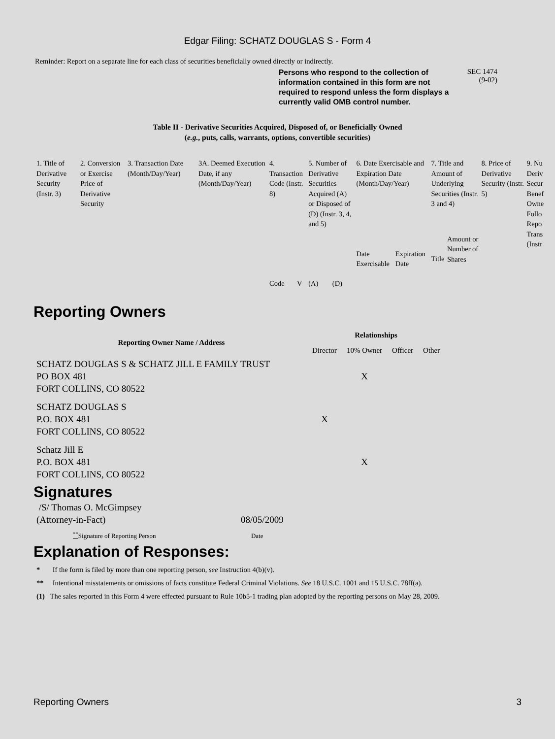Edgar Filing: SCHATZ DOUGLAS S - Form 4
Reminder: Report on a separate line for each class of securities beneficially owned directly or indirectly.
Persons who respond to the collection of information contained in this form are not required to respond unless the form displays a currently valid OMB control number.
SEC 1474
(9-02)
Table II - Derivative Securities Acquired, Disposed of, or Beneficially Owned
(e.g., puts, calls, warrants, options, convertible securities)
| 1. Title of Derivative Security (Instr. 3) | 2. Conversion or Exercise Price of Derivative Security | 3. Transaction Date (Month/Day/Year) | 3A. Deemed Execution Date, if any (Month/Day/Year) | 4. Transaction Code (Instr. 8) | | 5. Number of Derivative Securities Acquired (A) or Disposed of (D) (Instr. 3, 4, and 5) | | 6. Date Exercisable and Expiration Date (Month/Day/Year) | | 7. Title and Amount of Underlying Securities (Instr. 3 and 4) | | 8. Price of Derivative Security (Instr. 5) | 9. Nu Deriv Secur Benef Owne Follo Repo Trans (Instr |
| | | | | Code | V | (A) | (D) | Date Exercisable | Expiration Date | Title | Amount or Number of Shares | | |
Reporting Owners
| Reporting Owner Name / Address | Relationships | | | |
| --- | --- | --- | --- | --- |
| | Director | 10% Owner | Officer | Other |
| SCHATZ DOUGLAS S & SCHATZ JILL E FAMILY TRUST PO BOX 481 FORT COLLINS, CO 80522 | | X | | |
| SCHATZ DOUGLAS S P.O. BOX 481 FORT COLLINS, CO 80522 | X | | | |
| Schatz Jill E P.O. BOX 481 FORT COLLINS, CO 80522 | | X | | |
Signatures
/S/ Thomas O. McGimpsey
(Attorney-in-Fact) 08/05/2009
<sup>**</sup> Signature of Reporting Person Date
Explanation of Responses:
* If the form is filed by more than one reporting person, see Instruction 4(b)(v).
** Intentional misstatements or omissions of facts constitute Federal Criminal Violations. See 18 U.S.C. 1001 and 15 U.S.C. 78ff(a).
(1) The sales reported in this Form 4 were effected pursuant to Rule 10b5-1 trading plan adopted by the reporting persons on May 28, 2009.
Reporting Owners 3